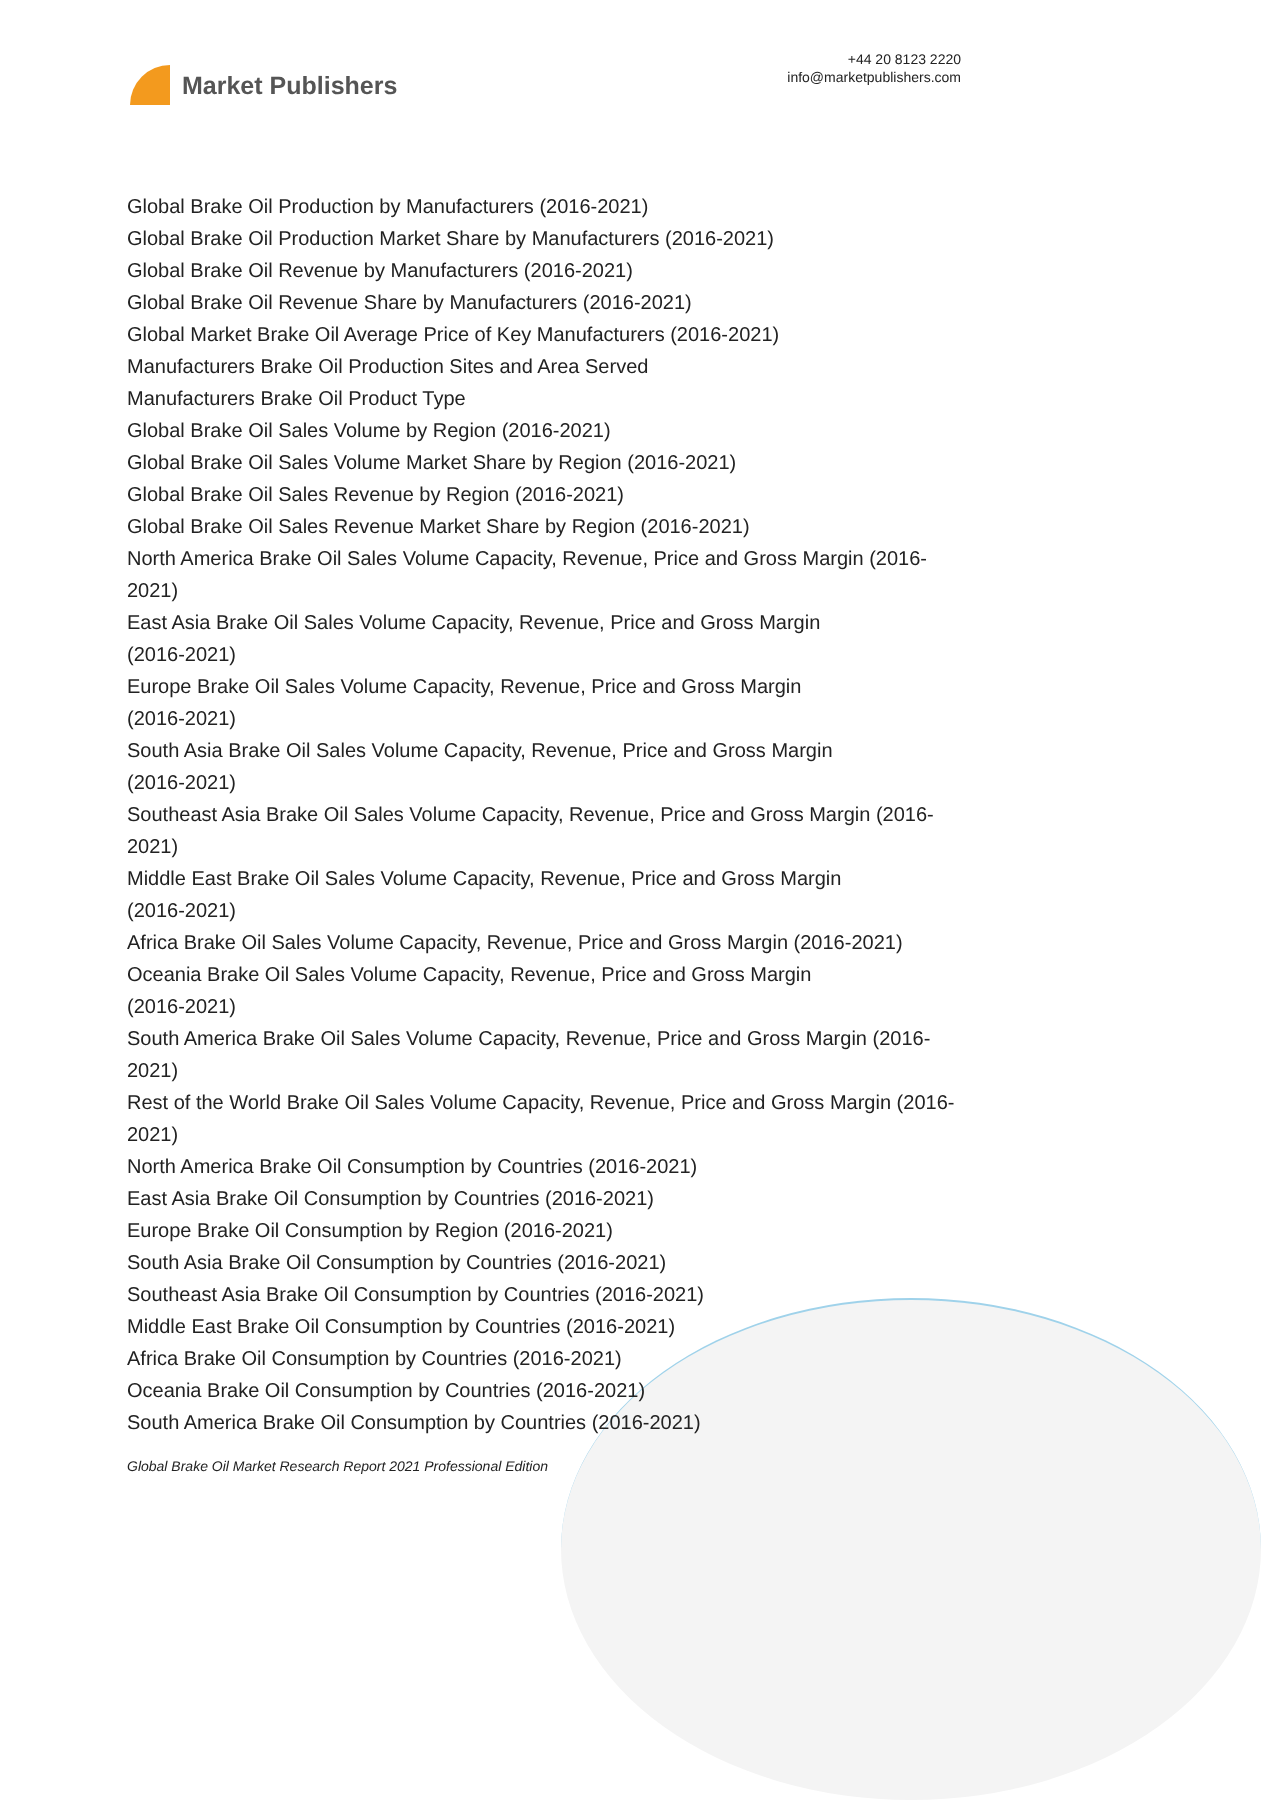Market Publishers
+44 20 8123 2220
info@marketpublishers.com
Global Brake Oil Production by Manufacturers (2016-2021)
Global Brake Oil Production Market Share by Manufacturers (2016-2021)
Global Brake Oil Revenue by Manufacturers (2016-2021)
Global Brake Oil Revenue Share by Manufacturers (2016-2021)
Global Market Brake Oil Average Price of Key Manufacturers (2016-2021)
Manufacturers Brake Oil Production Sites and Area Served
Manufacturers Brake Oil Product Type
Global Brake Oil Sales Volume by Region (2016-2021)
Global Brake Oil Sales Volume Market Share by Region (2016-2021)
Global Brake Oil Sales Revenue by Region (2016-2021)
Global Brake Oil Sales Revenue Market Share by Region (2016-2021)
North America Brake Oil Sales Volume Capacity, Revenue, Price and Gross Margin (2016-2021)
East Asia Brake Oil Sales Volume Capacity, Revenue, Price and Gross Margin
(2016-2021)
Europe Brake Oil Sales Volume Capacity, Revenue, Price and Gross Margin
(2016-2021)
South Asia Brake Oil Sales Volume Capacity, Revenue, Price and Gross Margin
(2016-2021)
Southeast Asia Brake Oil Sales Volume Capacity, Revenue, Price and Gross Margin (2016-2021)
Middle East Brake Oil Sales Volume Capacity, Revenue, Price and Gross Margin
(2016-2021)
Africa Brake Oil Sales Volume Capacity, Revenue, Price and Gross Margin (2016-2021)
Oceania Brake Oil Sales Volume Capacity, Revenue, Price and Gross Margin
(2016-2021)
South America Brake Oil Sales Volume Capacity, Revenue, Price and Gross Margin (2016-2021)
Rest of the World Brake Oil Sales Volume Capacity, Revenue, Price and Gross Margin (2016-2021)
North America Brake Oil Consumption by Countries (2016-2021)
East Asia Brake Oil Consumption by Countries (2016-2021)
Europe Brake Oil Consumption by Region (2016-2021)
South Asia Brake Oil Consumption by Countries (2016-2021)
Southeast Asia Brake Oil Consumption by Countries (2016-2021)
Middle East Brake Oil Consumption by Countries (2016-2021)
Africa Brake Oil Consumption by Countries (2016-2021)
Oceania Brake Oil Consumption by Countries (2016-2021)
South America Brake Oil Consumption by Countries (2016-2021)
Global Brake Oil Market Research Report 2021 Professional Edition